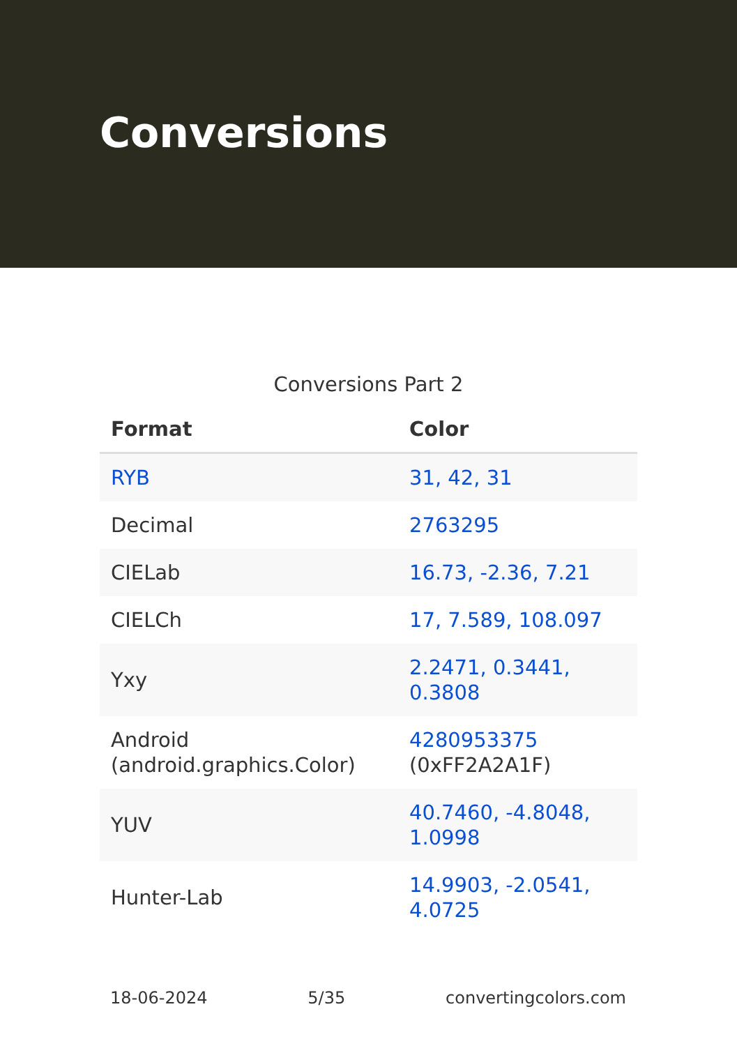Conversions
Conversions Part 2
| Format | Color |
| --- | --- |
| RYB | 31, 42, 31 |
| Decimal | 2763295 |
| CIELab | 16.73, -2.36, 7.21 |
| CIELCh | 17, 7.589, 108.097 |
| Yxy | 2.2471, 0.3441, 0.3808 |
| Android (android.graphics.Color) | 4280953375 (0xFF2A2A1F) |
| YUV | 40.7460, -4.8048, 1.0998 |
| Hunter-Lab | 14.9903, -2.0541, 4.0725 |
18-06-2024 5/35 convertingcolors.com